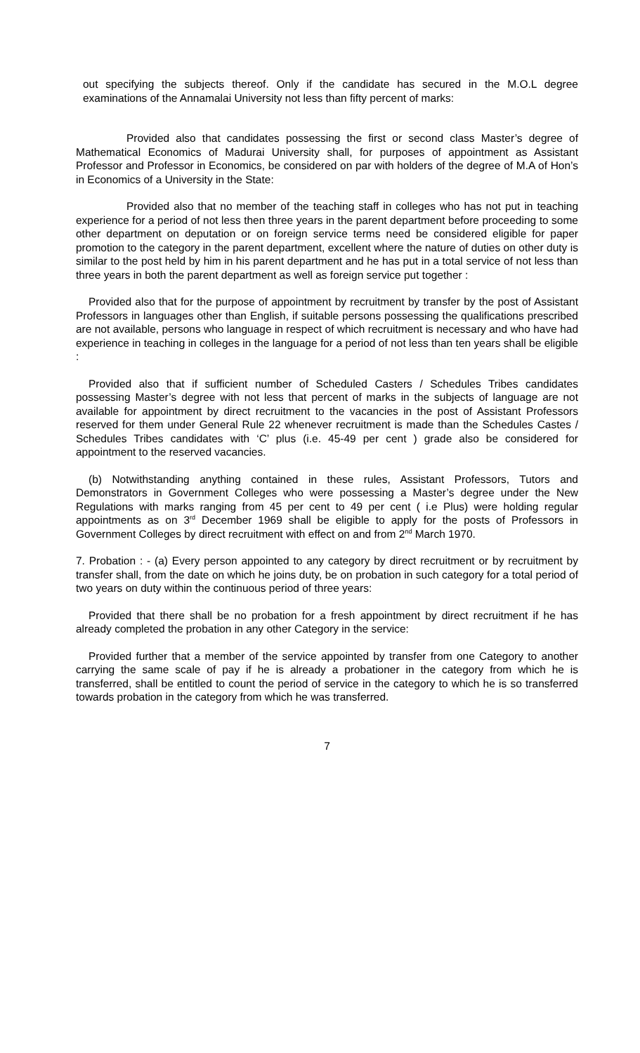out specifying the subjects thereof. Only if the candidate has secured in the M.O.L degree examinations of the Annamalai University not less than fifty percent of marks:
Provided also that candidates possessing the first or second class Master’s degree of Mathematical Economics of Madurai University shall, for purposes of appointment as Assistant Professor and Professor in Economics, be considered on par with holders of the degree of M.A of Hon’s in Economics of a University in the State:
Provided also that no member of the teaching staff in colleges who has not put in teaching experience for a period of not less then three years in the parent department before proceeding to some other department on deputation or on foreign service terms need be considered eligible for paper promotion to the category in the parent department, excellent where the nature of duties on other duty is similar to the post held by him in his parent department and he has put in a total service of not less than three years in both the parent department as well as foreign service put together :
Provided also that for the purpose of appointment by recruitment by transfer by the post of Assistant Professors in languages other than English, if suitable persons possessing the qualifications prescribed are not available, persons who language in respect of which recruitment is necessary and who have had experience in teaching in colleges in the language for a period of not less than ten years shall be eligible :
Provided also that if sufficient number of Scheduled Casters / Schedules Tribes candidates possessing Master’s degree with not less that percent of marks in the subjects of language are not available for appointment by direct recruitment to the vacancies in the post of Assistant Professors reserved for them under General Rule 22 whenever recruitment is made than the Schedules Castes / Schedules Tribes candidates with ‘C’ plus (i.e. 45-49 per cent ) grade also be considered for appointment to the reserved vacancies.
(b) Notwithstanding anything contained in these rules, Assistant Professors, Tutors and Demonstrators in Government Colleges who were possessing a Master’s degree under the New Regulations with marks ranging from 45 per cent to 49 per cent ( i.e Plus) were holding regular appointments as on 3<sup>rd</sup> December 1969 shall be eligible to apply for the posts of Professors in Government Colleges by direct recruitment with effect on and from 2<sup>nd</sup> March 1970.
7. Probation : - (a) Every person appointed to any category by direct recruitment or by recruitment by transfer shall, from the date on which he joins duty, be on probation in such category for a total period of two years on duty within the continuous period of three years:
Provided that there shall be no probation for a fresh appointment by direct recruitment if he has already completed the probation in any other Category in the service:
Provided further that a member of the service appointed by transfer from one Category to another carrying the same scale of pay if he is already a probationer in the category from which he is transferred, shall be entitled to count the period of service in the category to which he is so transferred towards probation in the category from which he was transferred.
7